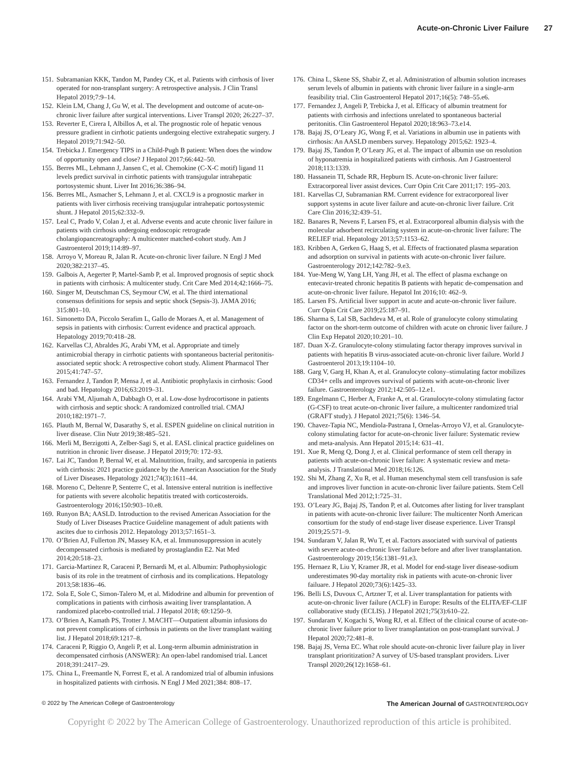Acute-on-Chronic Liver Failure 27
151.
Subramanian KKK, Tandon M, Pandey CK, et al. Patients with cirrhosis of liver operated for non-transplant surgery: A retrospective analysis. J Clin Transl Hepatol 2019;7:9–14.
152.
Klein LM, Chang J, Gu W, et al. The development and outcome of acute-on-chronic liver failure after surgical interventions. Liver Transpl 2020; 26:227–37.
153.
Reverter E, Cirera I, Albillos A, et al. The prognostic role of hepatic venous pressure gradient in cirrhotic patients undergoing elective extrahepatic surgery. J Hepatol 2019;71:942–50.
154.
Trebicka J. Emergency TIPS in a Child-Pugh B patient: When does the window of opportunity open and close? J Hepatol 2017;66:442–50.
155.
Berres ML, Lehmann J, Jansen C, et al. Chemokine (C-X-C motif) ligand 11 levels predict survival in cirrhotic patients with transjugular intrahepatic portosystemic shunt. Liver Int 2016;36:386–94.
156.
Berres ML, Asmacher S, Lehmann J, et al. CXCL9 is a prognostic marker in patients with liver cirrhosis receiving transjugular intrahepatic portosystemic shunt. J Hepatol 2015;62:332–9.
157.
Leal C, Prado V, Colan J, et al. Adverse events and acute chronic liver failure in patients with cirrhosis undergoing endoscopic retrograde cholangiopancreatography: A multicenter matched-cohort study. Am J Gastroenterol 2019;114:89–97.
158.
Arroyo V, Moreau R, Jalan R. Acute-on-chronic liver failure. N Engl J Med 2020;382:2137–45.
159.
Galbois A, Aegerter P, Martel-Samb P, et al. Improved prognosis of septic shock in patients with cirrhosis: A multicenter study. Crit Care Med 2014;42:1666–75.
160.
Singer M, Deutschman CS, Seymour CW, et al. The third international consensus definitions for sepsis and septic shock (Sepsis-3). JAMA 2016; 315:801–10.
161.
Simonetto DA, Piccolo Serafim L, Gallo de Moraes A, et al. Management of sepsis in patients with cirrhosis: Current evidence and practical approach. Hepatology 2019;70:418–28.
162.
Karvellas CJ, Abraldes JG, Arabi YM, et al. Appropriate and timely antimicrobial therapy in cirrhotic patients with spontaneous bacterial peritonitis-associated septic shock: A retrospective cohort study. Aliment Pharmacol Ther 2015;41:747–57.
163.
Fernandez J, Tandon P, Mensa J, et al. Antibiotic prophylaxis in cirrhosis: Good and bad. Hepatology 2016;63:2019–31.
164.
Arabi YM, Aljumah A, Dabbagh O, et al. Low-dose hydrocortisone in patients with cirrhosis and septic shock: A randomized controlled trial. CMAJ 2010;182:1971–7.
165.
Plauth M, Bernal W, Dasarathy S, et al. ESPEN guideline on clinical nutrition in liver disease. Clin Nutr 2019;38:485–521.
166.
Merli M, Berzigotti A, Zelber-Sagi S, et al. EASL clinical practice guidelines on nutrition in chronic liver disease. J Hepatol 2019;70: 172–93.
167.
Lai JC, Tandon P, Bernal W, et al. Malnutrition, frailty, and sarcopenia in patients with cirrhosis: 2021 practice guidance by the American Association for the Study of Liver Diseases. Hepatology 2021;74(3):1611–44.
168.
Moreno C, Deltenre P, Senterre C, et al. Intensive enteral nutrition is ineffective for patients with severe alcoholic hepatitis treated with corticosteroids. Gastroenterology 2016;150:903–10.e8.
169.
Runyon BA; AASLD. Introduction to the revised American Association for the Study of Liver Diseases Practice Guideline management of adult patients with ascites due to cirrhosis 2012. Hepatology 2013;57:1651–3.
170.
O’Brien AJ, Fullerton JN, Massey KA, et al. Immunosuppression in acutely decompensated cirrhosis is mediated by prostaglandin E2. Nat Med 2014;20:518–23.
171.
Garcia-Martinez R, Caraceni P, Bernardi M, et al. Albumin: Pathophysiologic basis of its role in the treatment of cirrhosis and its complications. Hepatology 2013;58:1836–46.
172.
Sola E, Sole C, Simon-Talero M, et al. Midodrine and albumin for prevention of complications in patients with cirrhosis awaiting liver transplantation. A randomized placebo-controlled trial. J Hepatol 2018; 69:1250–9.
173.
O’Brien A, Kamath PS, Trotter J. MACHT—Outpatient albumin infusions do not prevent complications of cirrhosis in patients on the liver transplant waiting list. J Hepatol 2018;69:1217–8.
174.
Caraceni P, Riggio O, Angeli P, et al. Long-term albumin administration in decompensated cirrhosis (ANSWER): An open-label randomised trial. Lancet 2018;391:2417–29.
175.
China L, Freemantle N, Forrest E, et al. A randomized trial of albumin infusions in hospitalized patients with cirrhosis. N Engl J Med 2021;384: 808–17.
176.
China L, Skene SS, Shabir Z, et al. Administration of albumin solution increases serum levels of albumin in patients with chronic liver failure in a single-arm feasibility trial. Clin Gastroenterol Hepatol 2017;16(5): 748–55.e6.
177.
Fernandez J, Angeli P, Trebicka J, et al. Efficacy of albumin treatment for patients with cirrhosis and infections unrelated to spontaneous bacterial peritonitis. Clin Gastroenterol Hepatol 2020;18:963–73.e14.
178.
Bajaj JS, O’Leary JG, Wong F, et al. Variations in albumin use in patients with cirrhosis: An AASLD members survey. Hepatology 2015;62: 1923–4.
179.
Bajaj JS, Tandon P, O’Leary JG, et al. The impact of albumin use on resolution of hyponatremia in hospitalized patients with cirrhosis. Am J Gastroenterol 2018;113:1339.
180.
Hassanein TI, Schade RR, Hepburn IS. Acute-on-chronic liver failure: Extracorporeal liver assist devices. Curr Opin Crit Care 2011;17: 195–203.
181.
Karvellas CJ, Subramanian RM. Current evidence for extracorporeal liver support systems in acute liver failure and acute-on-chronic liver failure. Crit Care Clin 2016;32:439–51.
182.
Banares R, Nevens F, Larsen FS, et al. Extracorporeal albumin dialysis with the molecular adsorbent recirculating system in acute-on-chronic liver failure: The RELIEF trial. Hepatology 2013;57:1153–62.
183.
Kribben A, Gerken G, Haag S, et al. Effects of fractionated plasma separation and adsorption on survival in patients with acute-on-chronic liver failure. Gastroenterology 2012;142:782–9.e3.
184.
Yue-Meng W, Yang LH, Yang JH, et al. The effect of plasma exchange on entecavir-treated chronic hepatitis B patients with hepatic de-compensation and acute-on-chronic liver failure. Hepatol Int 2016;10: 462–9.
185.
Larsen FS. Artificial liver support in acute and acute-on-chronic liver failure. Curr Opin Crit Care 2019;25:187–91.
186.
Sharma S, Lal SB, Sachdeva M, et al. Role of granulocyte colony stimulating factor on the short-term outcome of children with acute on chronic liver failure. J Clin Exp Hepatol 2020;10:201–10.
187.
Duan X-Z. Granulocyte-colony stimulating factor therapy improves survival in patients with hepatitis B virus-associated acute-on-chronic liver failure. World J Gastroenterol 2013;19:1104–10.
188.
Garg V, Garg H, Khan A, et al. Granulocyte colony–stimulating factor mobilizes CD34+ cells and improves survival of patients with acute-on-chronic liver failure. Gastroenterology 2012;142:505–12.e1.
189.
Engelmann C, Herber A, Franke A, et al. Granulocyte-colony stimulating factor (G-CSF) to treat acute-on-chronic liver failure, a multicenter randomized trial (GRAFT study). J Hepatol 2021;75(6): 1346–54.
190.
Chavez-Tapia NC, Mendiola-Pastrana I, Ornelas-Arroyo VJ, et al. Granulocyte-colony stimulating factor for acute-on-chronic liver failure: Systematic review and meta-analysis. Ann Hepatol 2015;14: 631–41.
191.
Xue R, Meng Q, Dong J, et al. Clinical performance of stem cell therapy in patients with acute-on-chronic liver failure: A systematic review and meta-analysis. J Translational Med 2018;16:126.
192.
Shi M, Zhang Z, Xu R, et al. Human mesenchymal stem cell transfusion is safe and improves liver function in acute-on-chronic liver failure patients. Stem Cell Translational Med 2012;1:725–31.
193.
O’Leary JG, Bajaj JS, Tandon P, et al. Outcomes after listing for liver transplant in patients with acute-on-chronic liver failure: The multicenter North American consortium for the study of end-stage liver disease experience. Liver Transpl 2019;25:571–9.
194.
Sundaram V, Jalan R, Wu T, et al. Factors associated with survival of patients with severe acute-on-chronic liver failure before and after liver transplantation. Gastroenterology 2019;156:1381–91.e3.
195.
Hernaez R, Liu Y, Kramer JR, et al. Model for end-stage liver disease-sodium underestimates 90-day mortality risk in patients with acute-on-chronic liver failuare. J Hepatol 2020;73(6):1425–33.
196.
Belli LS, Duvoux C, Artzner T, et al. Liver transplantation for patients with acute-on-chronic liver failure (ACLF) in Europe: Results of the ELITA/EF-CLIF collaborative study (ECLIS). J Hepatol 2021;75(3):610–22.
197.
Sundaram V, Kogachi S, Wong RJ, et al. Effect of the clinical course of acute-on-chronic liver failure prior to liver transplantation on post-transplant survival. J Hepatol 2020;72:481–8.
198.
Bajaj JS, Verna EC. What role should acute-on-chronic liver failure play in liver transplant prioritization? A survey of US-based transplant providers. Liver Transpl 2020;26(12):1658–61.
© 2022 by The American College of Gastroenterology
The American Journal of GASTROENTEROLOGY
Copyright © 2022 by The American College of Gastroenterology. Unauthorized reproduction of this article is prohibited.